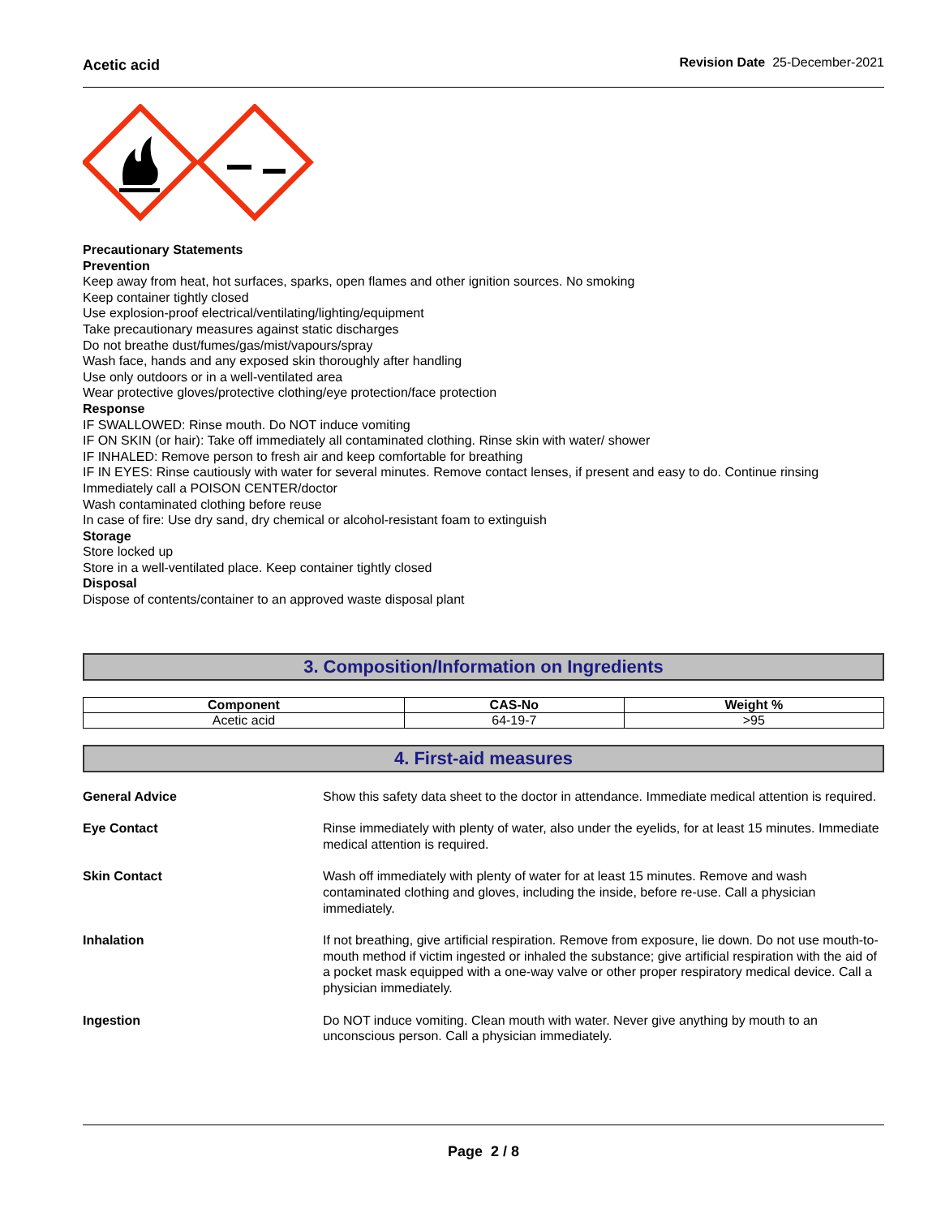Acetic acid Revision Date 25-December-2021
Precautionary Statements
Prevention
Keep away from heat, hot surfaces, sparks, open flames and other ignition sources. No smoking
Keep container tightly closed
Use explosion-proof electrical/ventilating/lighting/equipment
Take precautionary measures against static discharges
Do not breathe dust/fumes/gas/mist/vapours/spray
Wash face, hands and any exposed skin thoroughly after handling
Use only outdoors or in a well-ventilated area
Wear protective gloves/protective clothing/eye protection/face protection
Response
IF SWALLOWED: Rinse mouth. Do NOT induce vomiting
IF ON SKIN (or hair): Take off immediately all contaminated clothing. Rinse skin with water/ shower
IF INHALED: Remove person to fresh air and keep comfortable for breathing
IF IN EYES: Rinse cautiously with water for several minutes. Remove contact lenses, if present and easy to do. Continue rinsing
Immediately call a POISON CENTER/doctor
Wash contaminated clothing before reuse
In case of fire: Use dry sand, dry chemical or alcohol-resistant foam to extinguish
Storage
Store locked up
Store in a well-ventilated place. Keep container tightly closed
Disposal
Dispose of contents/container to an approved waste disposal plant
3. Composition/Information on Ingredients
| Component | CAS-No | Weight % |
| --- | --- | --- |
| Acetic acid | 64-19-7 | >95 |
4. First-aid measures
General Advice Show this safety data sheet to the doctor in attendance. Immediate medical attention is required.
Eye Contact Rinse immediately with plenty of water, also under the eyelids, for at least 15 minutes. Immediate medical attention is required.
Skin Contact Wash off immediately with plenty of water for at least 15 minutes. Remove and wash contaminated clothing and gloves, including the inside, before re-use. Call a physician immediately.
Inhalation If not breathing, give artificial respiration. Remove from exposure, lie down. Do not use mouth-to-mouth method if victim ingested or inhaled the substance; give artificial respiration with the aid of a pocket mask equipped with a one-way valve or other proper respiratory medical device. Call a physician immediately.
Ingestion Do NOT induce vomiting. Clean mouth with water. Never give anything by mouth to an unconscious person. Call a physician immediately.
Page 2 / 8